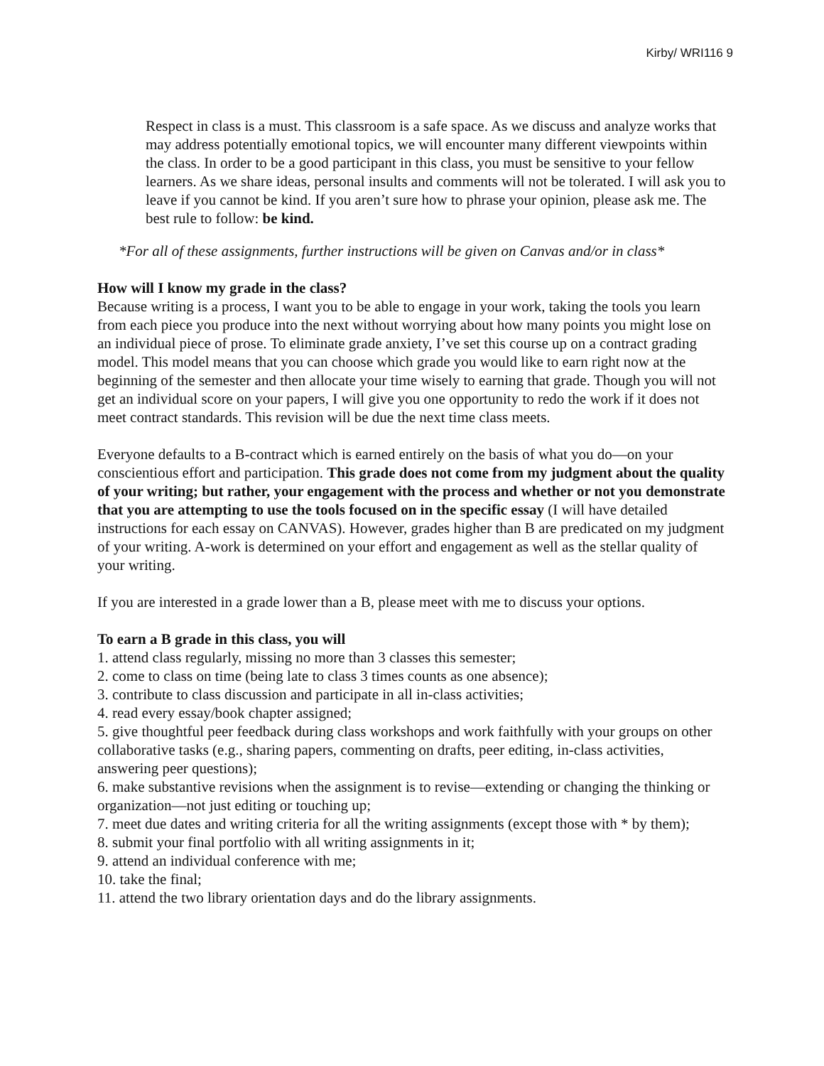Kirby/ WRI116 9
Respect in class is a must. This classroom is a safe space. As we discuss and analyze works that may address potentially emotional topics, we will encounter many different viewpoints within the class. In order to be a good participant in this class, you must be sensitive to your fellow learners. As we share ideas, personal insults and comments will not be tolerated. I will ask you to leave if you cannot be kind. If you aren’t sure how to phrase your opinion, please ask me. The best rule to follow: be kind.
*For all of these assignments, further instructions will be given on Canvas and/or in class*
How will I know my grade in the class?
Because writing is a process, I want you to be able to engage in your work, taking the tools you learn from each piece you produce into the next without worrying about how many points you might lose on an individual piece of prose. To eliminate grade anxiety, I’ve set this course up on a contract grading model. This model means that you can choose which grade you would like to earn right now at the beginning of the semester and then allocate your time wisely to earning that grade. Though you will not get an individual score on your papers, I will give you one opportunity to redo the work if it does not meet contract standards. This revision will be due the next time class meets.
Everyone defaults to a B-contract which is earned entirely on the basis of what you do—on your conscientious effort and participation. This grade does not come from my judgment about the quality of your writing; but rather, your engagement with the process and whether or not you demonstrate that you are attempting to use the tools focused on in the specific essay (I will have detailed instructions for each essay on CANVAS). However, grades higher than B are predicated on my judgment of your writing. A-work is determined on your effort and engagement as well as the stellar quality of your writing.
If you are interested in a grade lower than a B, please meet with me to discuss your options.
To earn a B grade in this class, you will
1. attend class regularly, missing no more than 3 classes this semester;
2. come to class on time (being late to class 3 times counts as one absence);
3. contribute to class discussion and participate in all in-class activities;
4. read every essay/book chapter assigned;
5. give thoughtful peer feedback during class workshops and work faithfully with your groups on other collaborative tasks (e.g., sharing papers, commenting on drafts, peer editing, in-class activities, answering peer questions);
6. make substantive revisions when the assignment is to revise—extending or changing the thinking or organization—not just editing or touching up;
7. meet due dates and writing criteria for all the writing assignments (except those with * by them);
8. submit your final portfolio with all writing assignments in it;
9. attend an individual conference with me;
10. take the final;
11. attend the two library orientation days and do the library assignments.